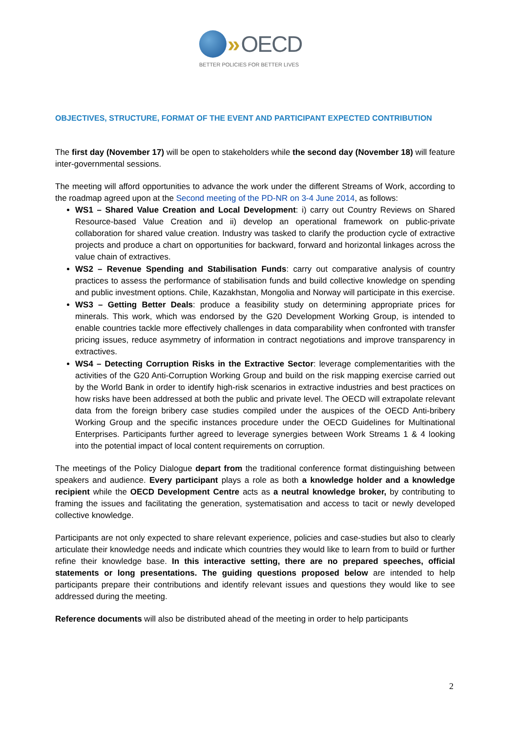» OECD
BETTER POLICIES FOR BETTER LIVES
OBJECTIVES, STRUCTURE, FORMAT OF THE EVENT AND PARTICIPANT EXPECTED CONTRIBUTION
The first day (November 17) will be open to stakeholders while the second day (November 18) will feature inter-governmental sessions.
The meeting will afford opportunities to advance the work under the different Streams of Work, according to the roadmap agreed upon at the Second meeting of the PD-NR on 3-4 June 2014, as follows:
WS1 – Shared Value Creation and Local Development: i) carry out Country Reviews on Shared Resource-based Value Creation and ii) develop an operational framework on public-private collaboration for shared value creation. Industry was tasked to clarify the production cycle of extractive projects and produce a chart on opportunities for backward, forward and horizontal linkages across the value chain of extractives.
WS2 – Revenue Spending and Stabilisation Funds: carry out comparative analysis of country practices to assess the performance of stabilisation funds and build collective knowledge on spending and public investment options. Chile, Kazakhstan, Mongolia and Norway will participate in this exercise.
WS3 – Getting Better Deals: produce a feasibility study on determining appropriate prices for minerals. This work, which was endorsed by the G20 Development Working Group, is intended to enable countries tackle more effectively challenges in data comparability when confronted with transfer pricing issues, reduce asymmetry of information in contract negotiations and improve transparency in extractives.
WS4 – Detecting Corruption Risks in the Extractive Sector: leverage complementarities with the activities of the G20 Anti-Corruption Working Group and build on the risk mapping exercise carried out by the World Bank in order to identify high-risk scenarios in extractive industries and best practices on how risks have been addressed at both the public and private level. The OECD will extrapolate relevant data from the foreign bribery case studies compiled under the auspices of the OECD Anti-bribery Working Group and the specific instances procedure under the OECD Guidelines for Multinational Enterprises. Participants further agreed to leverage synergies between Work Streams 1 & 4 looking into the potential impact of local content requirements on corruption.
The meetings of the Policy Dialogue depart from the traditional conference format distinguishing between speakers and audience. Every participant plays a role as both a knowledge holder and a knowledge recipient while the OECD Development Centre acts as a neutral knowledge broker, by contributing to framing the issues and facilitating the generation, systematisation and access to tacit or newly developed collective knowledge.
Participants are not only expected to share relevant experience, policies and case-studies but also to clearly articulate their knowledge needs and indicate which countries they would like to learn from to build or further refine their knowledge base. In this interactive setting, there are no prepared speeches, official statements or long presentations. The guiding questions proposed below are intended to help participants prepare their contributions and identify relevant issues and questions they would like to see addressed during the meeting.
Reference documents will also be distributed ahead of the meeting in order to help participants
2